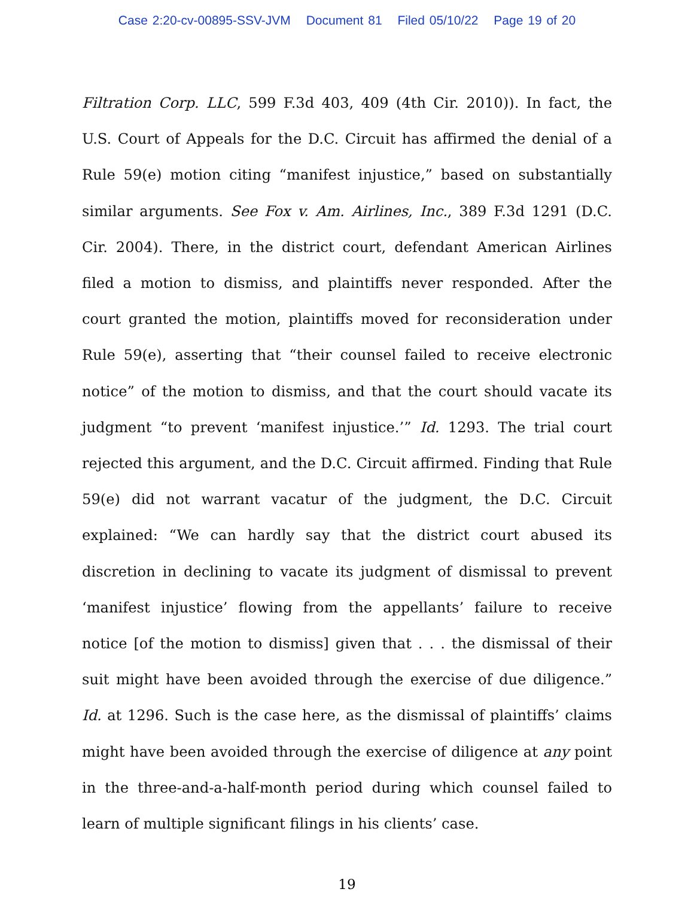Case 2:20-cv-00895-SSV-JVM Document 81 Filed 05/10/22 Page 19 of 20
Filtration Corp. LLC, 599 F.3d 403, 409 (4th Cir. 2010)). In fact, the U.S. Court of Appeals for the D.C. Circuit has affirmed the denial of a Rule 59(e) motion citing “manifest injustice,” based on substantially similar arguments. See Fox v. Am. Airlines, Inc., 389 F.3d 1291 (D.C. Cir. 2004). There, in the district court, defendant American Airlines filed a motion to dismiss, and plaintiffs never responded. After the court granted the motion, plaintiffs moved for reconsideration under Rule 59(e), asserting that “their counsel failed to receive electronic notice” of the motion to dismiss, and that the court should vacate its judgment “to prevent ‘manifest injustice.’” Id. 1293. The trial court rejected this argument, and the D.C. Circuit affirmed. Finding that Rule 59(e) did not warrant vacatur of the judgment, the D.C. Circuit explained: “We can hardly say that the district court abused its discretion in declining to vacate its judgment of dismissal to prevent ‘manifest injustice’ flowing from the appellants’ failure to receive notice [of the motion to dismiss] given that . . . the dismissal of their suit might have been avoided through the exercise of due diligence.” Id. at 1296. Such is the case here, as the dismissal of plaintiffs’ claims might have been avoided through the exercise of diligence at any point in the three-and-a-half-month period during which counsel failed to learn of multiple significant filings in his clients’ case.
19